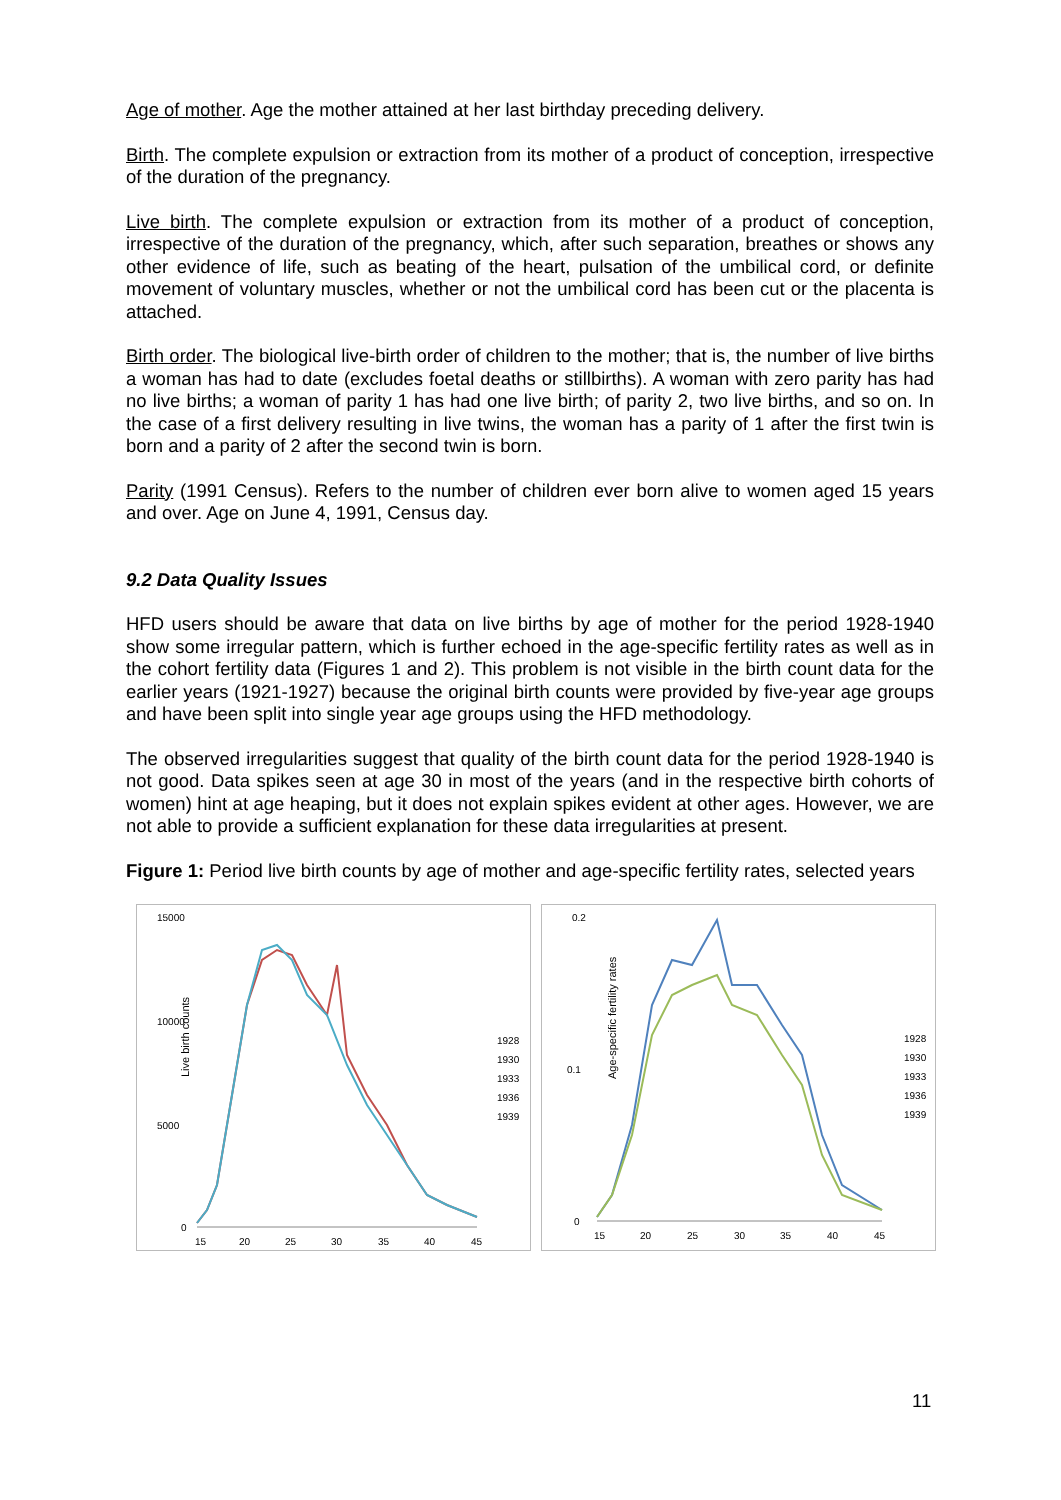Age of mother. Age the mother attained at her last birthday preceding delivery.
Birth. The complete expulsion or extraction from its mother of a product of conception, irrespective of the duration of the pregnancy.
Live birth. The complete expulsion or extraction from its mother of a product of conception, irrespective of the duration of the pregnancy, which, after such separation, breathes or shows any other evidence of life, such as beating of the heart, pulsation of the umbilical cord, or definite movement of voluntary muscles, whether or not the umbilical cord has been cut or the placenta is attached.
Birth order. The biological live-birth order of children to the mother; that is, the number of live births a woman has had to date (excludes foetal deaths or stillbirths). A woman with zero parity has had no live births; a woman of parity 1 has had one live birth; of parity 2, two live births, and so on. In the case of a first delivery resulting in live twins, the woman has a parity of 1 after the first twin is born and a parity of 2 after the second twin is born.
Parity (1991 Census). Refers to the number of children ever born alive to women aged 15 years and over. Age on June 4, 1991, Census day.
9.2 Data Quality Issues
HFD users should be aware that data on live births by age of mother for the period 1928-1940 show some irregular pattern, which is further echoed in the age-specific fertility rates as well as in the cohort fertility data (Figures 1 and 2). This problem is not visible in the birth count data for the earlier years (1921-1927) because the original birth counts were provided by five-year age groups and have been split into single year age groups using the HFD methodology.
The observed irregularities suggest that quality of the birth count data for the period 1928-1940 is not good. Data spikes seen at age 30 in most of the years (and in the respective birth cohorts of women) hint at age heaping, but it does not explain spikes evident at other ages. However, we are not able to provide a sufficient explanation for these data irregularities at present.
Figure 1: Period live birth counts by age of mother and age-specific fertility rates, selected years
Live birth counts
15000
10000
5000
0
15
20
25
30
35
40
45
1928
1930
1933
1936
1939
Age-specific fertility rates
0.2
0.1
0
15
20
25
30
35
40
45
1928
1930
1933
1936
1939
11